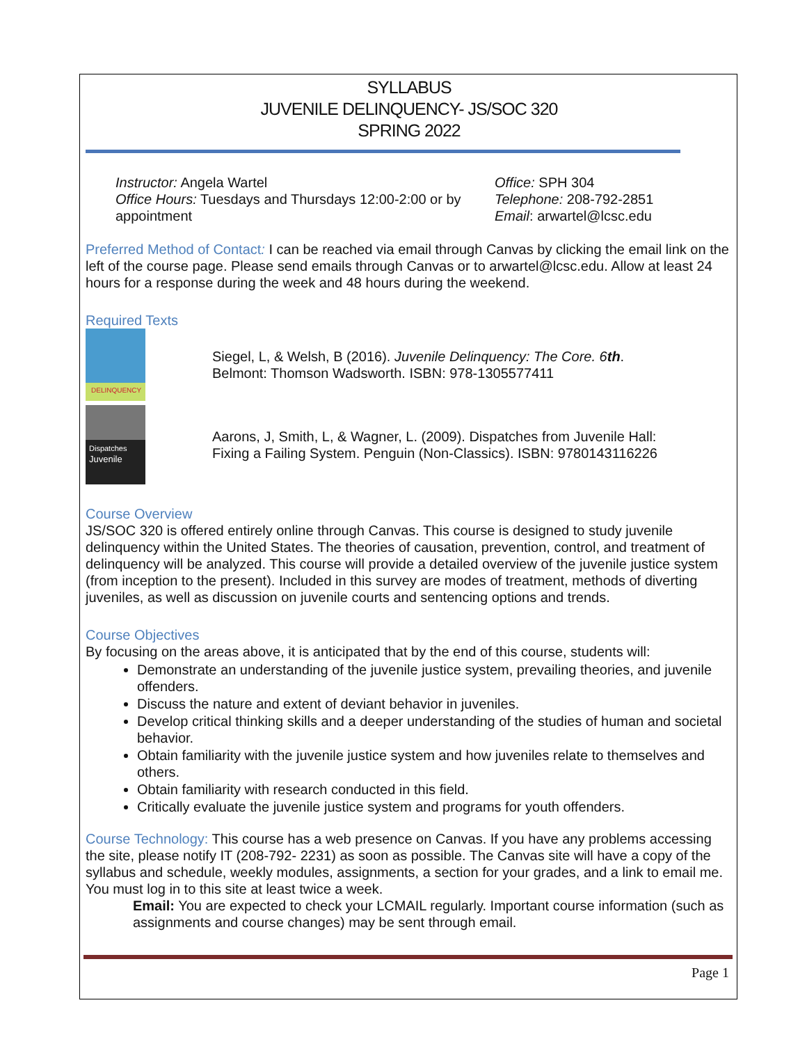SYLLABUS
JUVENILE DELINQUENCY- JS/SOC 320
SPRING 2022
Instructor: Angela Wartel
Office Hours: Tuesdays and Thursdays 12:00-2:00 or by appointment
Office: SPH 304
Telephone: 208-792-2851
Email: arwartel@lcsc.edu
Preferred Method of Contact: I can be reached via email through Canvas by clicking the email link on the left of the course page. Please send emails through Canvas or to arwartel@lcsc.edu. Allow at least 24 hours for a response during the week and 48 hours during the weekend.
Required Texts
DELINQUENCY
Siegel, L, & Welsh, B (2016). Juvenile Delinquency: The Core. 6th.
Belmont: Thomson Wadsworth. ISBN: 978-1305577411
Dispatches
Juvenile
Aarons, J, Smith, L, & Wagner, L. (2009). Dispatches from Juvenile Hall:
Fixing a Failing System. Penguin (Non-Classics). ISBN: 9780143116226
Course Overview
JS/SOC 320 is offered entirely online through Canvas. This course is designed to study juvenile delinquency within the United States. The theories of causation, prevention, control, and treatment of delinquency will be analyzed. This course will provide a detailed overview of the juvenile justice system (from inception to the present). Included in this survey are modes of treatment, methods of diverting juveniles, as well as discussion on juvenile courts and sentencing options and trends.
Course Objectives
By focusing on the areas above, it is anticipated that by the end of this course, students will:
Demonstrate an understanding of the juvenile justice system, prevailing theories, and juvenile offenders.
Discuss the nature and extent of deviant behavior in juveniles.
Develop critical thinking skills and a deeper understanding of the studies of human and societal behavior.
Obtain familiarity with the juvenile justice system and how juveniles relate to themselves and others.
Obtain familiarity with research conducted in this field.
Critically evaluate the juvenile justice system and programs for youth offenders.
Course Technology: This course has a web presence on Canvas. If you have any problems accessing the site, please notify IT (208-792- 2231) as soon as possible. The Canvas site will have a copy of the syllabus and schedule, weekly modules, assignments, a section for your grades, and a link to email me. You must log in to this site at least twice a week.
Email: You are expected to check your LCMAIL regularly. Important course information (such as assignments and course changes) may be sent through email.
Page 1